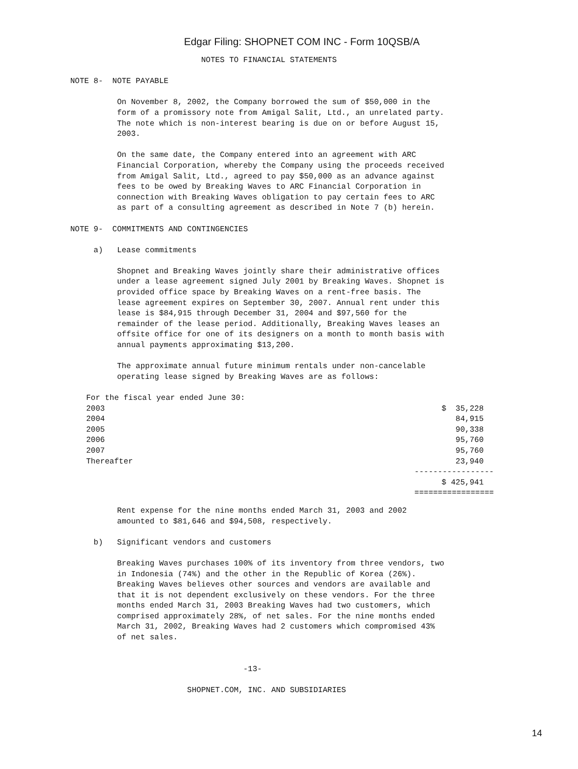Edgar Filing: SHOPNET COM INC - Form 10QSB/A
                            NOTES TO FINANCIAL STATEMENTS

NOTE 8-  NOTE PAYABLE

          On November 8, 2002, the Company borrowed the sum of $50,000 in the
          form of a promissory note from Amigal Salit, Ltd., an unrelated party.
          The note which is non-interest bearing is due on or before August 15,
          2003.

          On the same date, the Company entered into an agreement with ARC
          Financial Corporation, whereby the Company using the proceeds received
          from Amigal Salit, Ltd., agreed to pay $50,000 as an advance against
          fees to be owed by Breaking Waves to ARC Financial Corporation in
          connection with Breaking Waves obligation to pay certain fees to ARC
          as part of a consulting agreement as described in Note 7 (b) herein.

NOTE 9-  COMMITMENTS AND CONTINGENCIES

     a)   Lease commitments

          Shopnet and Breaking Waves jointly share their administrative offices
          under a lease agreement signed July 2001 by Breaking Waves. Shopnet is
          provided office space by Breaking Waves on a rent-free basis. The
          lease agreement expires on September 30, 2007. Annual rent under this
          lease is $84,915 through December 31, 2004 and $97,560 for the
          remainder of the lease period. Additionally, Breaking Waves leases an
          offsite office for one of its designers on a month to month basis with
          annual payments approximating $13,200.

          The approximate annual future minimum rentals under non-cancelable
          operating lease signed by Breaking Waves are as follows:
| For the fiscal year ended June 30: | |
| 2003 | $ 35,228 |
| 2004 | 84,915 |
| 2005 | 90,338 |
| 2006 | 95,760 |
| 2007 | 95,760 |
| Thereafter | 23,940 |
| | ----------------- |
| | $ 425,941 |
| | ================= |
          Rent expense for the nine months ended March 31, 2003 and 2002
          amounted to $81,646 and $94,508, respectively.

     b)   Significant vendors and customers

          Breaking Waves purchases 100% of its inventory from three vendors, two
          in Indonesia (74%) and the other in the Republic of Korea (26%).
          Breaking Waves believes other sources and vendors are available and
          that it is not dependent exclusively on these vendors. For the three
          months ended March 31, 2003 Breaking Waves had two customers, which
          comprised approximately 28%, of net sales. For the nine months ended
          March 31, 2002, Breaking Waves had 2 customers which compromised 43%
          of net sales.


                                     -13-

                         SHOPNET.COM, INC. AND SUBSIDIARIES
14